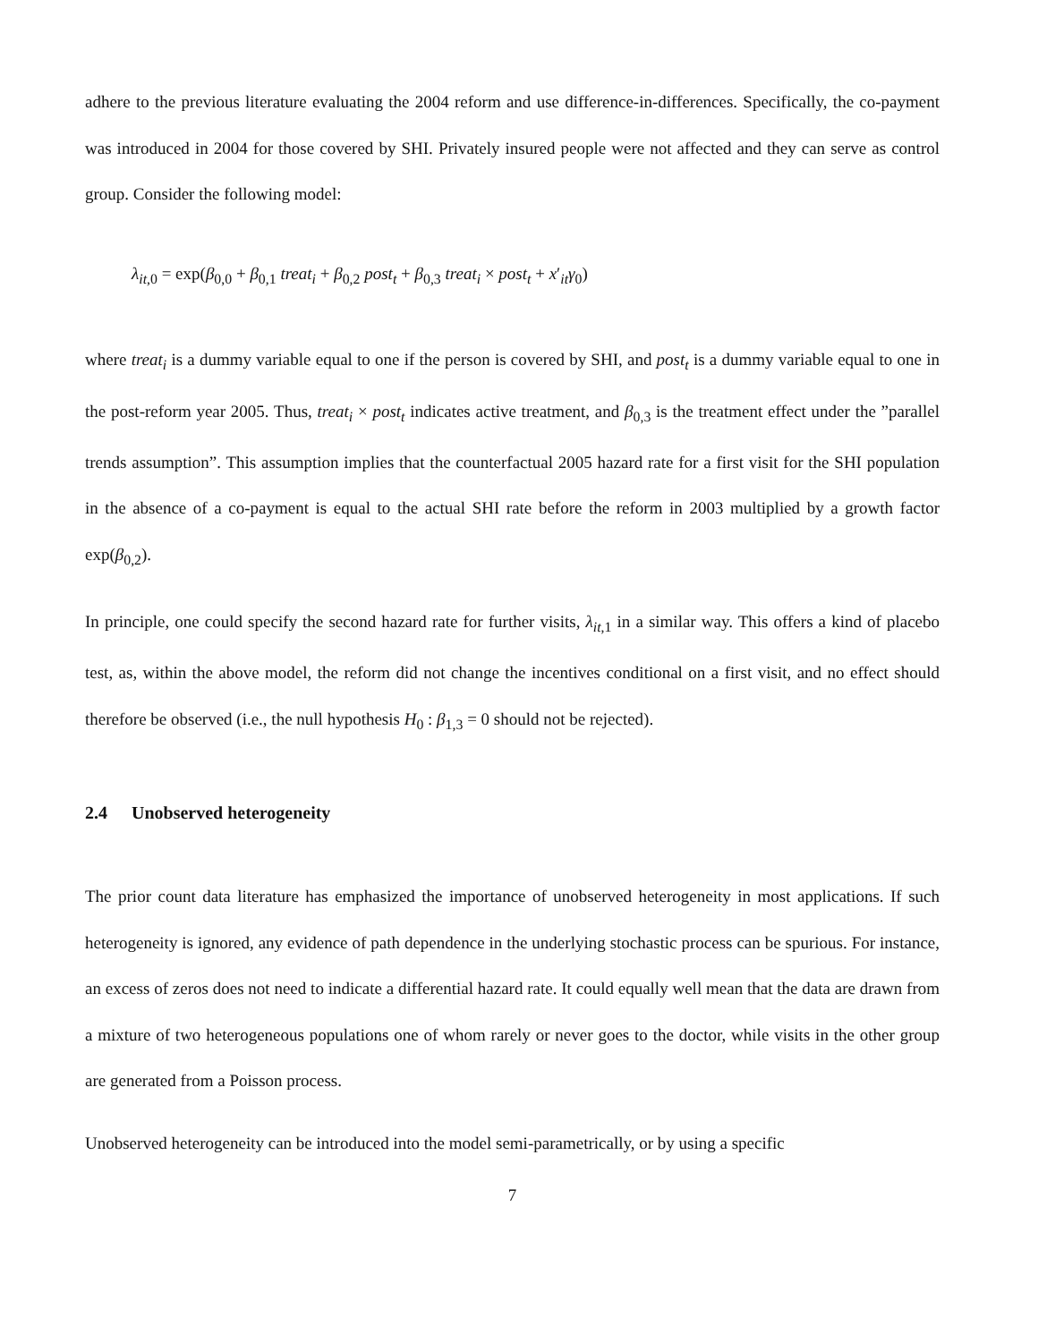adhere to the previous literature evaluating the 2004 reform and use difference-in-differences. Specifically, the co-payment was introduced in 2004 for those covered by SHI. Privately insured people were not affected and they can serve as control group. Consider the following model:
λ<sub>it,0</sub> = exp(β<sub>0,0</sub> + β<sub>0,1</sub> treat<sub>i</sub> + β<sub>0,2</sub> post<sub>t</sub> + β<sub>0,3</sub> treat<sub>i</sub> × post<sub>t</sub> + x′<sub>it</sub>γ<sub>0</sub>)
where treat<sub>i</sub> is a dummy variable equal to one if the person is covered by SHI, and post<sub>t</sub> is a dummy variable equal to one in the post-reform year 2005. Thus, treat<sub>i</sub> × post<sub>t</sub> indicates active treatment, and β<sub>0,3</sub> is the treatment effect under the ”parallel trends assumption”. This assumption implies that the counterfactual 2005 hazard rate for a first visit for the SHI population in the absence of a co-payment is equal to the actual SHI rate before the reform in 2003 multiplied by a growth factor exp(β<sub>0,2</sub>).
In principle, one could specify the second hazard rate for further visits, λ<sub>it,1</sub> in a similar way. This offers a kind of placebo test, as, within the above model, the reform did not change the incentives conditional on a first visit, and no effect should therefore be observed (i.e., the null hypothesis H<sub>0</sub> : β<sub>1,3</sub> = 0 should not be rejected).
2.4 Unobserved heterogeneity
The prior count data literature has emphasized the importance of unobserved heterogeneity in most applications. If such heterogeneity is ignored, any evidence of path dependence in the underlying stochastic process can be spurious. For instance, an excess of zeros does not need to indicate a differential hazard rate. It could equally well mean that the data are drawn from a mixture of two heterogeneous populations one of whom rarely or never goes to the doctor, while visits in the other group are generated from a Poisson process.
Unobserved heterogeneity can be introduced into the model semi-parametrically, or by using a specific
7